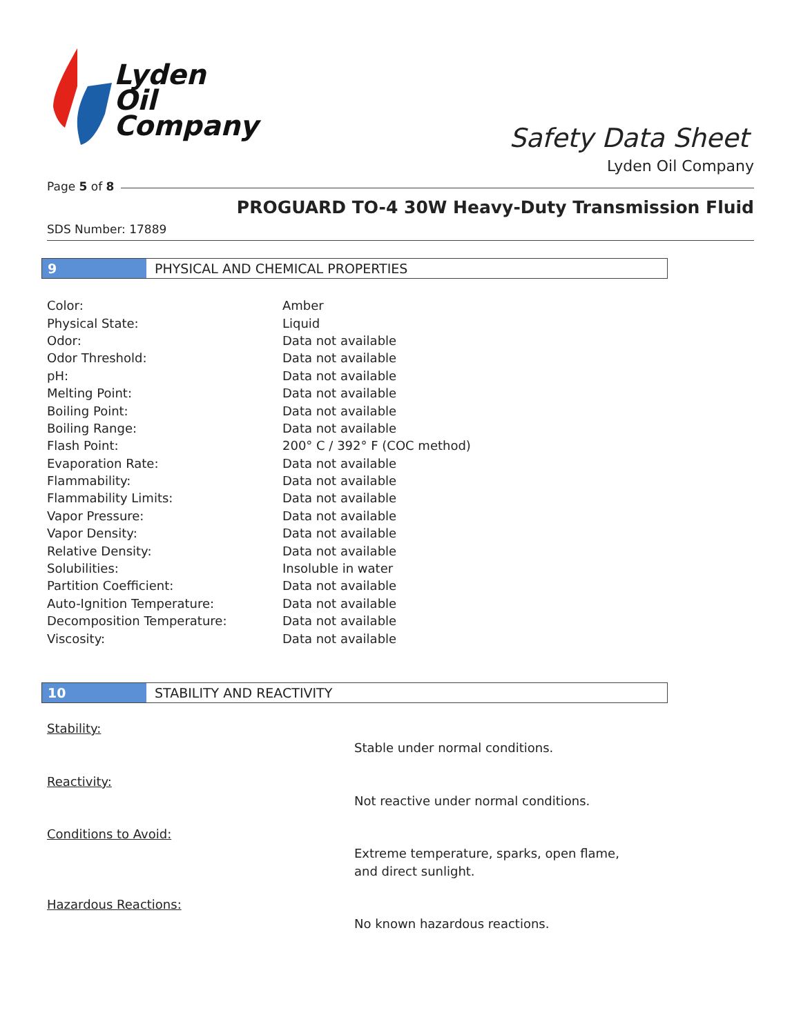Lyden
Oil
Company
Safety Data Sheet
Lyden Oil Company
Page 5 of 8
PROGUARD TO-4 30W Heavy-Duty Transmission Fluid
SDS Number: 17889
9 PHYSICAL AND CHEMICAL PROPERTIES
| Color: | Amber |
| Physical State: | Liquid |
| Odor: | Data not available |
| Odor Threshold: | Data not available |
| pH: | Data not available |
| Melting Point: | Data not available |
| Boiling Point: | Data not available |
| Boiling Range: | Data not available |
| Flash Point: | 200° C / 392° F (COC method) |
| Evaporation Rate: | Data not available |
| Flammability: | Data not available |
| Flammability Limits: | Data not available |
| Vapor Pressure: | Data not available |
| Vapor Density: | Data not available |
| Relative Density: | Data not available |
| Solubilities: | Insoluble in water |
| Partition Coefficient: | Data not available |
| Auto-Ignition Temperature: | Data not available |
| Decomposition Temperature: | Data not available |
| Viscosity: | Data not available |
10 STABILITY AND REACTIVITY
Stability:
Stable under normal conditions.
Reactivity:
Not reactive under normal conditions.
Conditions to Avoid:
Extreme temperature, sparks, open flame, and direct sunlight.
Hazardous Reactions:
No known hazardous reactions.